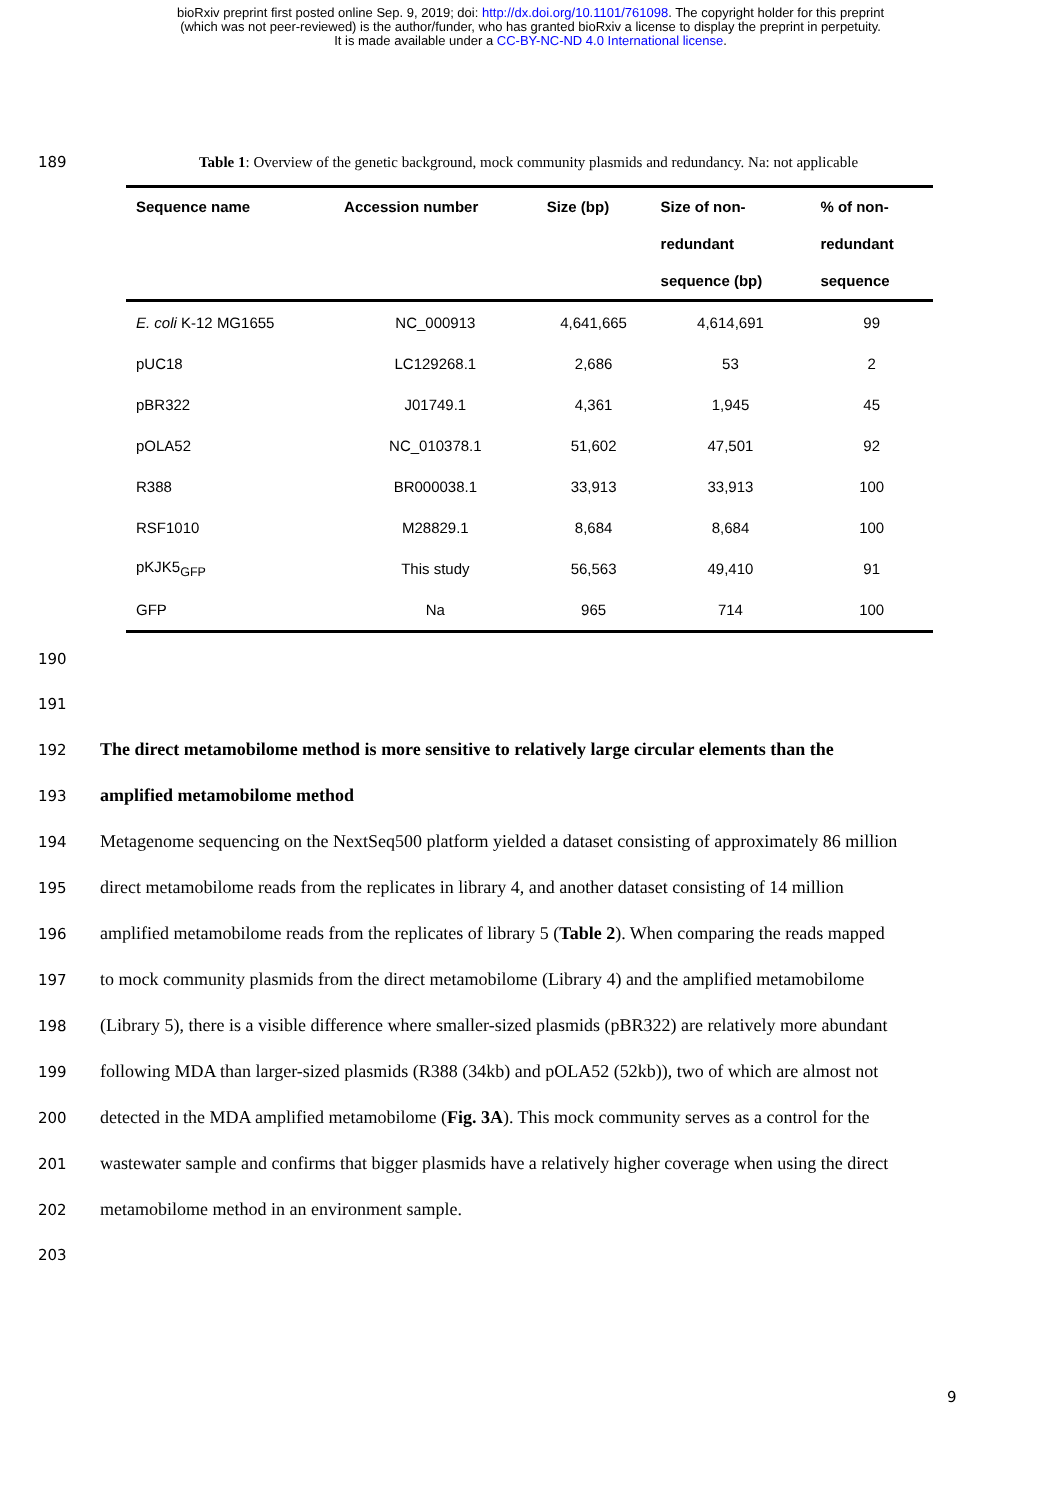bioRxiv preprint first posted online Sep. 9, 2019; doi: http://dx.doi.org/10.1101/761098. The copyright holder for this preprint
(which was not peer-reviewed) is the author/funder, who has granted bioRxiv a license to display the preprint in perpetuity.
It is made available under a CC-BY-NC-ND 4.0 International license.
189 Table 1: Overview of the genetic background, mock community plasmids and redundancy. Na: not applicable
| Sequence name | Accession number | Size (bp) | Size of non- redundant sequence (bp) | % of non- redundant sequence |
| --- | --- | --- | --- | --- |
| E. coli K-12 MG1655 | NC_000913 | 4,641,665 | 4,614,691 | 99 |
| pUC18 | LC129268.1 | 2,686 | 53 | 2 |
| pBR322 | J01749.1 | 4,361 | 1,945 | 45 |
| pOLA52 | NC_010378.1 | 51,602 | 47,501 | 92 |
| R388 | BR000038.1 | 33,913 | 33,913 | 100 |
| RSF1010 | M28829.1 | 8,684 | 8,684 | 100 |
| pKJK5<sub>GFP</sub> | This study | 56,563 | 49,410 | 91 |
| GFP | Na | 965 | 714 | 100 |
190
191
192 The direct metamobilome method is more sensitive to relatively large circular elements than the
193 amplified metamobilome method
194 Metagenome sequencing on the NextSeq500 platform yielded a dataset consisting of approximately 86 million
195 direct metamobilome reads from the replicates in library 4, and another dataset consisting of 14 million
196 amplified metamobilome reads from the replicates of library 5 (Table 2). When comparing the reads mapped
197 to mock community plasmids from the direct metamobilome (Library 4) and the amplified metamobilome
198 (Library 5), there is a visible difference where smaller-sized plasmids (pBR322) are relatively more abundant
199 following MDA than larger-sized plasmids (R388 (34kb) and pOLA52 (52kb)), two of which are almost not
200 detected in the MDA amplified metamobilome (Fig. 3A). This mock community serves as a control for the
201 wastewater sample and confirms that bigger plasmids have a relatively higher coverage when using the direct
202 metamobilome method in an environment sample.
203
9